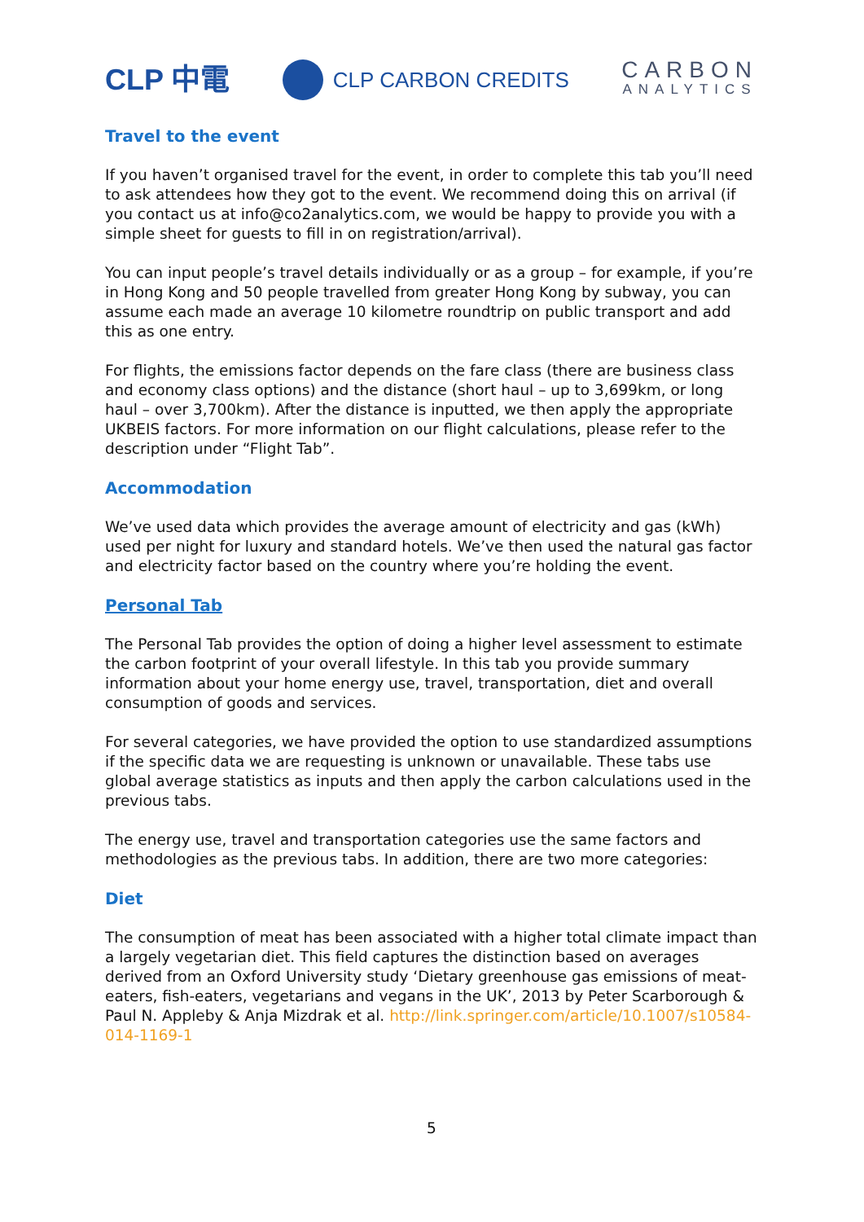CLP 中電
CLP CARBON CREDITS
CARBON
ANALYTICS
Travel to the event
If you haven’t organised travel for the event, in order to complete this tab you’ll need to ask attendees how they got to the event. We recommend doing this on arrival (if you contact us at info@co2analytics.com, we would be happy to provide you with a simple sheet for guests to fill in on registration/arrival).
You can input people’s travel details individually or as a group – for example, if you’re in Hong Kong and 50 people travelled from greater Hong Kong by subway, you can assume each made an average 10 kilometre roundtrip on public transport and add this as one entry.
For flights, the emissions factor depends on the fare class (there are business class and economy class options) and the distance (short haul – up to 3,699km, or long haul – over 3,700km). After the distance is inputted, we then apply the appropriate UKBEIS factors. For more information on our flight calculations, please refer to the description under “Flight Tab”.
Accommodation
We’ve used data which provides the average amount of electricity and gas (kWh) used per night for luxury and standard hotels. We’ve then used the natural gas factor and electricity factor based on the country where you’re holding the event.
Personal Tab
The Personal Tab provides the option of doing a higher level assessment to estimate the carbon footprint of your overall lifestyle. In this tab you provide summary information about your home energy use, travel, transportation, diet and overall consumption of goods and services.
For several categories, we have provided the option to use standardized assumptions if the specific data we are requesting is unknown or unavailable. These tabs use global average statistics as inputs and then apply the carbon calculations used in the previous tabs.
The energy use, travel and transportation categories use the same factors and methodologies as the previous tabs. In addition, there are two more categories:
Diet
The consumption of meat has been associated with a higher total climate impact than a largely vegetarian diet. This field captures the distinction based on averages derived from an Oxford University study ‘Dietary greenhouse gas emissions of meat-eaters, fish-eaters, vegetarians and vegans in the UK’, 2013 by Peter Scarborough & Paul N. Appleby & Anja Mizdrak et al. http://link.springer.com/article/10.1007/s10584-014-1169-1
5